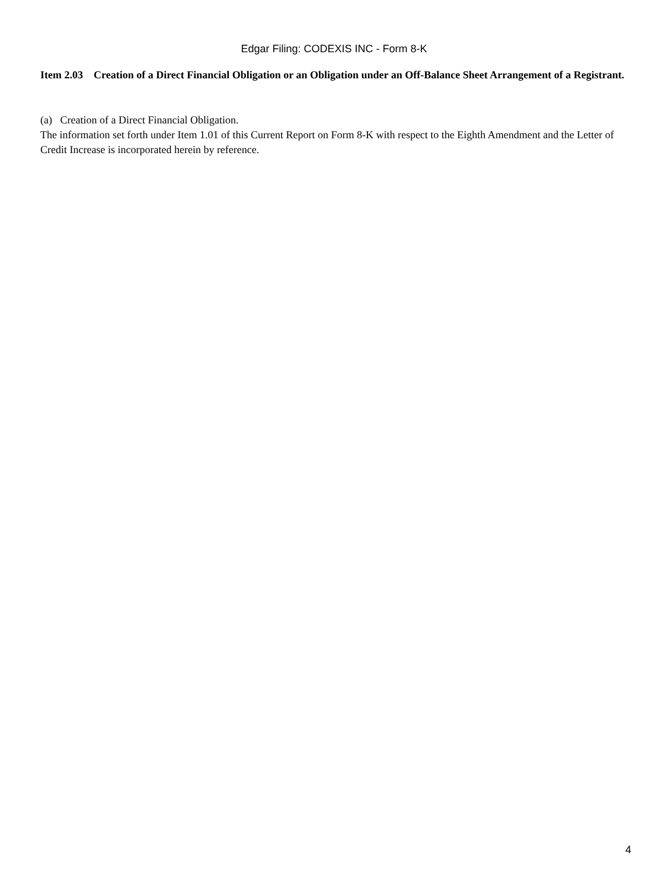Edgar Filing: CODEXIS INC - Form 8-K
Item 2.03 Creation of a Direct Financial Obligation or an Obligation under an Off-Balance Sheet Arrangement of a Registrant.
(a) Creation of a Direct Financial Obligation.
The information set forth under Item 1.01 of this Current Report on Form 8-K with respect to the Eighth Amendment and the Letter of Credit Increase is incorporated herein by reference.
4